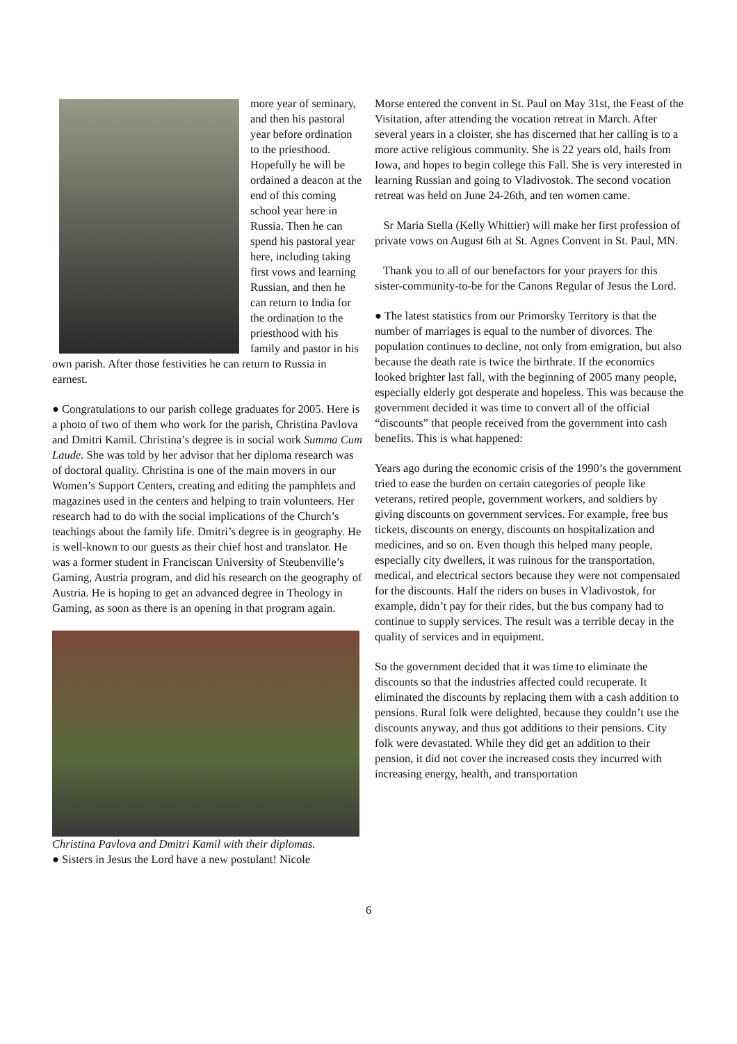more year of seminary, and then his pastoral year before ordination to the priesthood. Hopefully he will be ordained a deacon at the end of this coming school year here in Russia. Then he can spend his pastoral year here, including taking first vows and learning Russian, and then he can return to India for the ordination to the priesthood with his family and pastor in his own parish. After those festivities he can return to Russia in earnest.
● Congratulations to our parish college graduates for 2005. Here is a photo of two of them who work for the parish, Christina Pavlova and Dmitri Kamil. Christina’s degree is in social work Summa Cum Laude. She was told by her advisor that her diploma research was of doctoral quality. Christina is one of the main movers in our Women’s Support Centers, creating and editing the pamphlets and magazines used in the centers and helping to train volunteers. Her research had to do with the social implications of the Church’s teachings about the family life. Dmitri’s degree is in geography. He is well-known to our guests as their chief host and translator. He was a former student in Franciscan University of Steubenville’s Gaming, Austria program, and did his research on the geography of Austria. He is hoping to get an advanced degree in Theology in Gaming, as soon as there is an opening in that program again.
Christina Pavlova and Dmitri Kamil with their diplomas.
● Sisters in Jesus the Lord have a new postulant! Nicole
Morse entered the convent in St. Paul on May 31st, the Feast of the Visitation, after attending the vocation retreat in March. After several years in a cloister, she has discerned that her calling is to a more active religious community. She is 22 years old, hails from Iowa, and hopes to begin college this Fall. She is very interested in learning Russian and going to Vladivostok. The second vocation retreat was held on June 24-26th, and ten women came.
Sr Maria Stella (Kelly Whittier) will make her first profession of private vows on August 6th at St. Agnes Convent in St. Paul, MN.
Thank you to all of our benefactors for your prayers for this sister-community-to-be for the Canons Regular of Jesus the Lord.
● The latest statistics from our Primorsky Territory is that the number of marriages is equal to the number of divorces. The population continues to decline, not only from emigration, but also because the death rate is twice the birthrate. If the economics looked brighter last fall, with the beginning of 2005 many people, especially elderly got desperate and hopeless. This was because the government decided it was time to convert all of the official “discounts” that people received from the government into cash benefits. This is what happened:
Years ago during the economic crisis of the 1990’s the government tried to ease the burden on certain categories of people like veterans, retired people, government workers, and soldiers by giving discounts on government services. For example, free bus tickets, discounts on energy, discounts on hospitalization and medicines, and so on. Even though this helped many people, especially city dwellers, it was ruinous for the transportation, medical, and electrical sectors because they were not compensated for the discounts. Half the riders on buses in Vladivostok, for example, didn’t pay for their rides, but the bus company had to continue to supply services. The result was a terrible decay in the quality of services and in equipment.
So the government decided that it was time to eliminate the discounts so that the industries affected could recuperate. It eliminated the discounts by replacing them with a cash addition to pensions. Rural folk were delighted, because they couldn’t use the discounts anyway, and thus got additions to their pensions. City folk were devastated. While they did get an addition to their pension, it did not cover the increased costs they incurred with increasing energy, health, and transportation
6